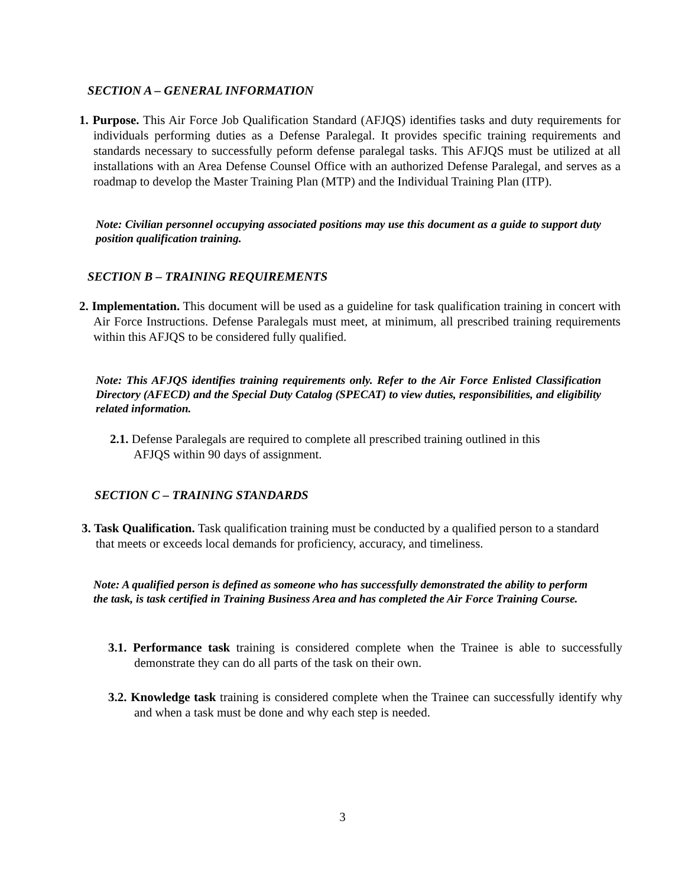SECTION A – GENERAL INFORMATION
1. Purpose. This Air Force Job Qualification Standard (AFJQS) identifies tasks and duty requirements for individuals performing duties as a Defense Paralegal. It provides specific training requirements and standards necessary to successfully peform defense paralegal tasks. This AFJQS must be utilized at all installations with an Area Defense Counsel Office with an authorized Defense Paralegal, and serves as a roadmap to develop the Master Training Plan (MTP) and the Individual Training Plan (ITP).
Note: Civilian personnel occupying associated positions may use this document as a guide to support duty position qualification training.
SECTION B – TRAINING REQUIREMENTS
2. Implementation. This document will be used as a guideline for task qualification training in concert with Air Force Instructions. Defense Paralegals must meet, at minimum, all prescribed training requirements within this AFJQS to be considered fully qualified.
Note: This AFJQS identifies training requirements only. Refer to the Air Force Enlisted Classification Directory (AFECD) and the Special Duty Catalog (SPECAT) to view duties, responsibilities, and eligibility related information.
2.1. Defense Paralegals are required to complete all prescribed training outlined in this AFJQS within 90 days of assignment.
SECTION C – TRAINING STANDARDS
3. Task Qualification. Task qualification training must be conducted by a qualified person to a standard that meets or exceeds local demands for proficiency, accuracy, and timeliness.
Note: A qualified person is defined as someone who has successfully demonstrated the ability to perform the task, is task certified in Training Business Area and has completed the Air Force Training Course.
3.1. Performance task training is considered complete when the Trainee is able to successfully demonstrate they can do all parts of the task on their own.
3.2. Knowledge task training is considered complete when the Trainee can successfully identify why and when a task must be done and why each step is needed.
3